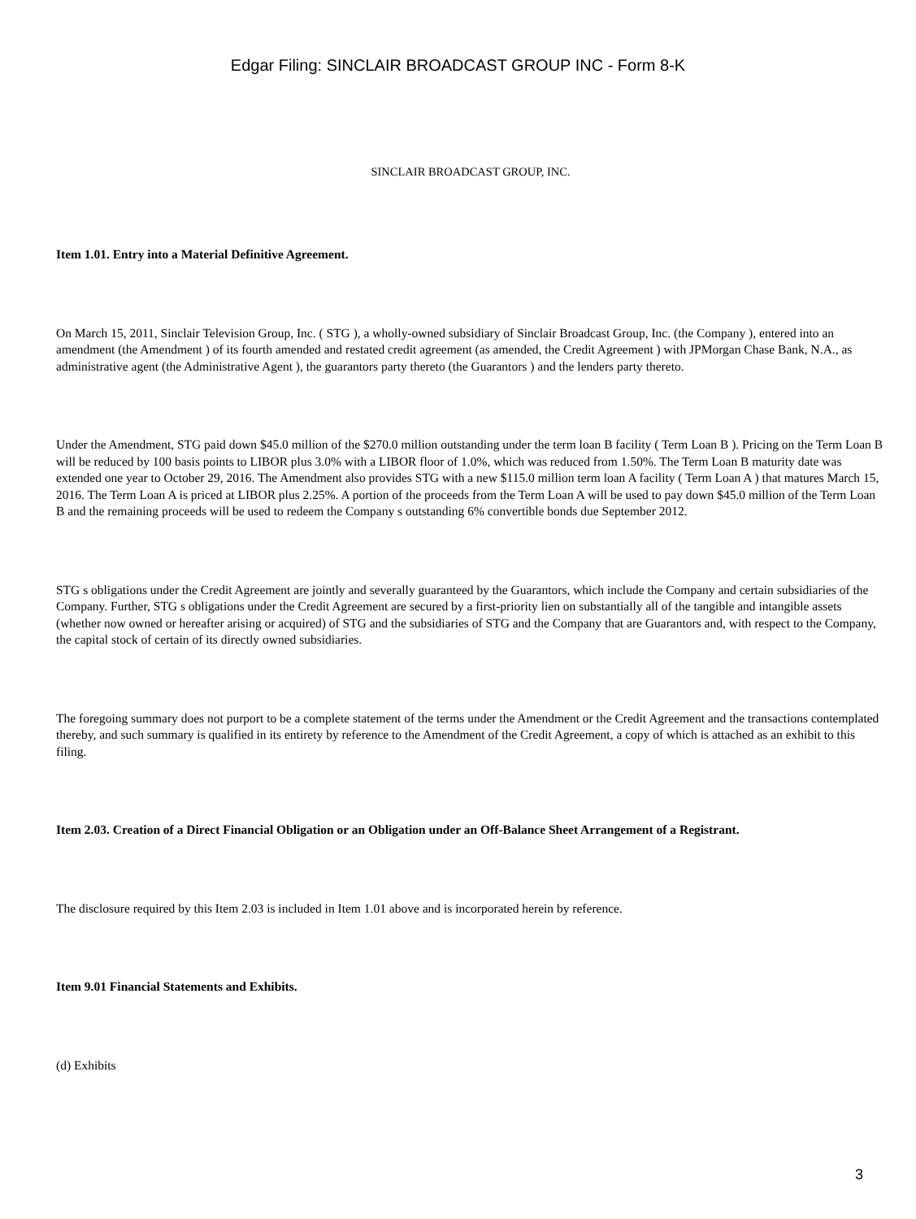Edgar Filing: SINCLAIR BROADCAST GROUP INC - Form 8-K
SINCLAIR BROADCAST GROUP, INC.
Item 1.01. Entry into a Material Definitive Agreement.
On March 15, 2011, Sinclair Television Group, Inc. ( STG ), a wholly-owned subsidiary of Sinclair Broadcast Group, Inc. (the Company ), entered into an amendment (the Amendment ) of its fourth amended and restated credit agreement (as amended, the Credit Agreement ) with JPMorgan Chase Bank, N.A., as administrative agent (the Administrative Agent ), the guarantors party thereto (the Guarantors ) and the lenders party thereto.
Under the Amendment, STG paid down $45.0 million of the $270.0 million outstanding under the term loan B facility ( Term Loan B ). Pricing on the Term Loan B will be reduced by 100 basis points to LIBOR plus 3.0% with a LIBOR floor of 1.0%, which was reduced from 1.50%. The Term Loan B maturity date was extended one year to October 29, 2016. The Amendment also provides STG with a new $115.0 million term loan A facility ( Term Loan A ) that matures March 15, 2016. The Term Loan A is priced at LIBOR plus 2.25%. A portion of the proceeds from the Term Loan A will be used to pay down $45.0 million of the Term Loan B and the remaining proceeds will be used to redeem the Company s outstanding 6% convertible bonds due September 2012.
STG s obligations under the Credit Agreement are jointly and severally guaranteed by the Guarantors, which include the Company and certain subsidiaries of the Company. Further, STG s obligations under the Credit Agreement are secured by a first-priority lien on substantially all of the tangible and intangible assets (whether now owned or hereafter arising or acquired) of STG and the subsidiaries of STG and the Company that are Guarantors and, with respect to the Company, the capital stock of certain of its directly owned subsidiaries.
The foregoing summary does not purport to be a complete statement of the terms under the Amendment or the Credit Agreement and the transactions contemplated thereby, and such summary is qualified in its entirety by reference to the Amendment of the Credit Agreement, a copy of which is attached as an exhibit to this filing.
Item 2.03. Creation of a Direct Financial Obligation or an Obligation under an Off-Balance Sheet Arrangement of a Registrant.
The disclosure required by this Item 2.03 is included in Item 1.01 above and is incorporated herein by reference.
Item 9.01 Financial Statements and Exhibits.
(d) Exhibits
3